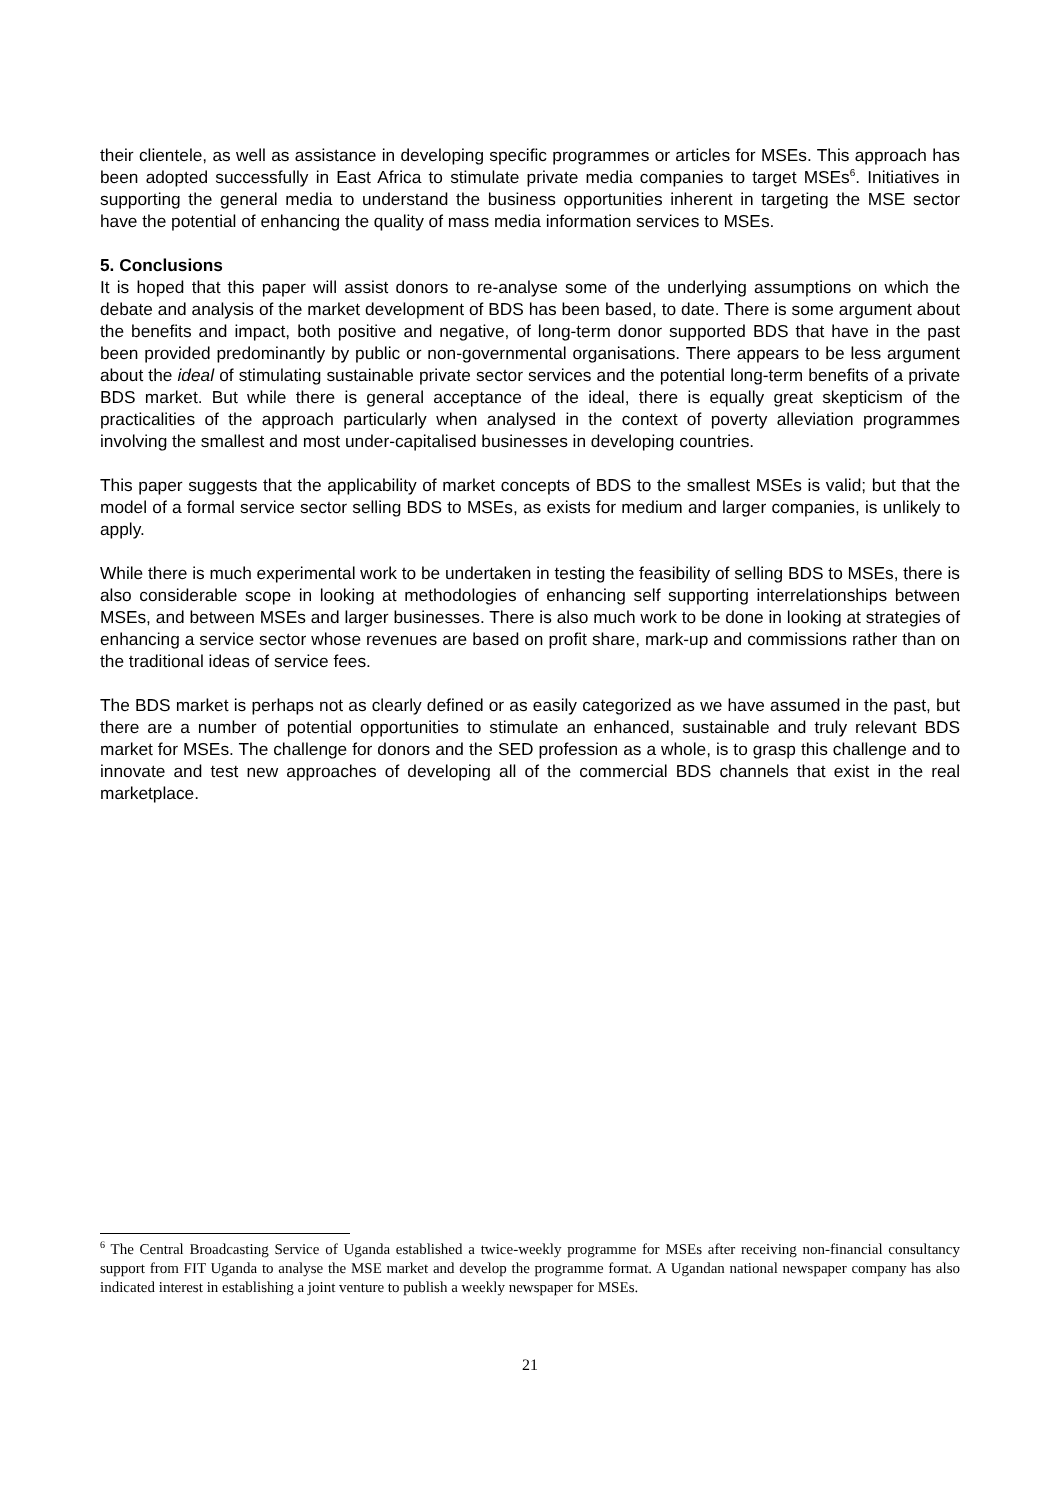their clientele, as well as assistance in developing specific programmes or articles for MSEs. This approach has been adopted successfully in East Africa to stimulate private media companies to target MSEs<sup>6</sup>. Initiatives in supporting the general media to understand the business opportunities inherent in targeting the MSE sector have the potential of enhancing the quality of mass media information services to MSEs.
5. Conclusions
It is hoped that this paper will assist donors to re-analyse some of the underlying assumptions on which the debate and analysis of the market development of BDS has been based, to date. There is some argument about the benefits and impact, both positive and negative, of long-term donor supported BDS that have in the past been provided predominantly by public or non-governmental organisations. There appears to be less argument about the ideal of stimulating sustainable private sector services and the potential long-term benefits of a private BDS market. But while there is general acceptance of the ideal, there is equally great skepticism of the practicalities of the approach particularly when analysed in the context of poverty alleviation programmes involving the smallest and most under-capitalised businesses in developing countries.
This paper suggests that the applicability of market concepts of BDS to the smallest MSEs is valid; but that the model of a formal service sector selling BDS to MSEs, as exists for medium and larger companies, is unlikely to apply.
While there is much experimental work to be undertaken in testing the feasibility of selling BDS to MSEs, there is also considerable scope in looking at methodologies of enhancing self supporting interrelationships between MSEs, and between MSEs and larger businesses. There is also much work to be done in looking at strategies of enhancing a service sector whose revenues are based on profit share, mark-up and commissions rather than on the traditional ideas of service fees.
The BDS market is perhaps not as clearly defined or as easily categorized as we have assumed in the past, but there are a number of potential opportunities to stimulate an enhanced, sustainable and truly relevant BDS market for MSEs. The challenge for donors and the SED profession as a whole, is to grasp this challenge and to innovate and test new approaches of developing all of the commercial BDS channels that exist in the real marketplace.
<sup>6</sup> The Central Broadcasting Service of Uganda established a twice-weekly programme for MSEs after receiving non-financial consultancy support from FIT Uganda to analyse the MSE market and develop the programme format. A Ugandan national newspaper company has also indicated interest in establishing a joint venture to publish a weekly newspaper for MSEs.
21